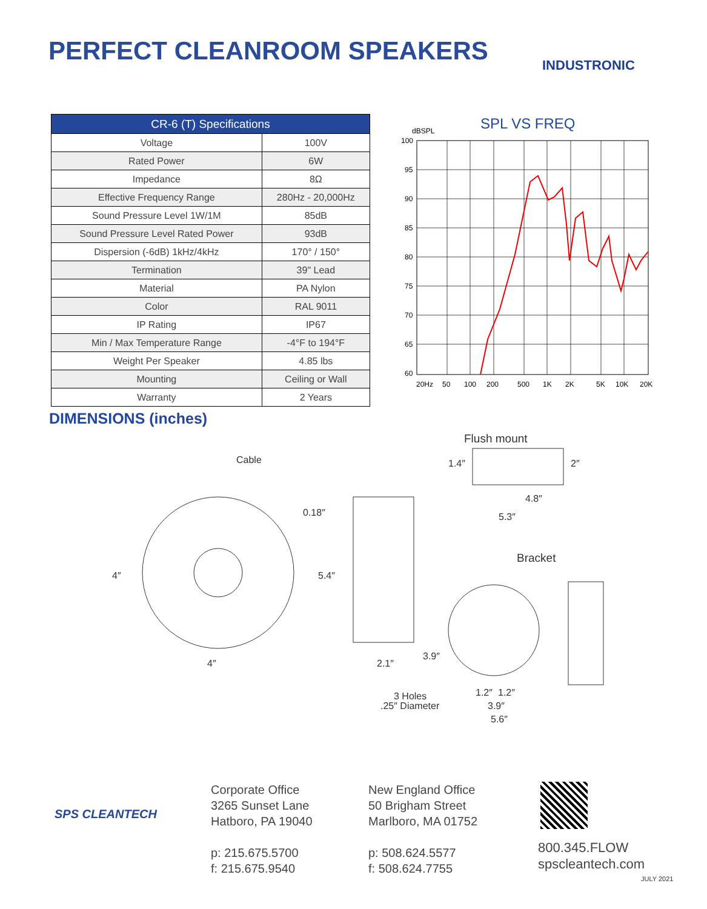PERFECT CLEANROOM SPEAKERS INDUSTRONIC
| CR-6 (T) Specifications | |
| --- | --- |
| Voltage | 100V |
| Rated Power | 6W |
| Impedance | 8Ω |
| Effective Frequency Range | 280Hz - 20,000Hz |
| Sound Pressure Level 1W/1M | 85dB |
| Sound Pressure Level Rated Power | 93dB |
| Dispersion (-6dB) 1kHz/4kHz | 170° / 150° |
| Termination | 39" Lead |
| Material | PA Nylon |
| Color | RAL 9011 |
| IP Rating | IP67 |
| Min / Max Temperature Range | -4°F to 194°F |
| Weight Per Speaker | 4.85 lbs |
| Mounting | Ceiling or Wall |
| Warranty | 2 Years |
SPL VS FREQ
dBSPL
100
95
90
85
80
75
70
65
60
20Hz
50
100
200
500
1K
2K
5K
10K
20K
DIMENSIONS (inches)
Cable
0.18″
4″
5.4″
4″
2.1″
Flush mount
1.4″
2″
4.8″
5.3″
Bracket
3.9″
3 Holes
.25″ Diameter
1.2″
1.2″
3.9″
5.6″
SPS CLEANTECH
Corporate Office
3265 Sunset Lane
Hatboro, PA 19040
p: 215.675.5700
f: 215.675.9540
New England Office
50 Brigham Street
Marlboro, MA 01752
p: 508.624.5577
f: 508.624.7755
800.345.FLOW
spscleantech.com
JULY 2021